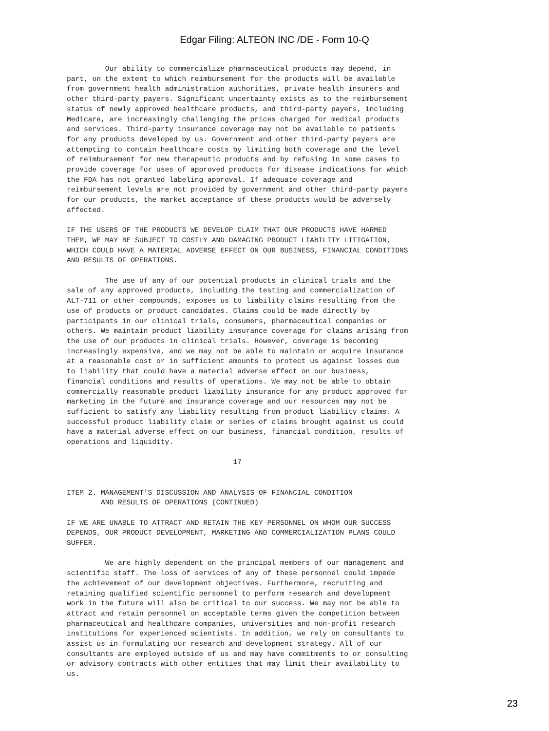Edgar Filing: ALTEON INC /DE - Form 10-Q
         Our ability to commercialize pharmaceutical products may depend, in
part, on the extent to which reimbursement for the products will be available
from government health administration authorities, private health insurers and
other third-party payers. Significant uncertainty exists as to the reimbursement
status of newly approved healthcare products, and third-party payers, including
Medicare, are increasingly challenging the prices charged for medical products
and services. Third-party insurance coverage may not be available to patients
for any products developed by us. Government and other third-party payers are
attempting to contain healthcare costs by limiting both coverage and the level
of reimbursement for new therapeutic products and by refusing in some cases to
provide coverage for uses of approved products for disease indications for which
the FDA has not granted labeling approval. If adequate coverage and
reimbursement levels are not provided by government and other third-party payers
for our products, the market acceptance of these products would be adversely
affected.

IF THE USERS OF THE PRODUCTS WE DEVELOP CLAIM THAT OUR PRODUCTS HAVE HARMED
THEM, WE MAY BE SUBJECT TO COSTLY AND DAMAGING PRODUCT LIABILITY LITIGATION,
WHICH COULD HAVE A MATERIAL ADVERSE EFFECT ON OUR BUSINESS, FINANCIAL CONDITIONS
AND RESULTS OF OPERATIONS.

         The use of any of our potential products in clinical trials and the
sale of any approved products, including the testing and commercialization of
ALT-711 or other compounds, exposes us to liability claims resulting from the
use of products or product candidates. Claims could be made directly by
participants in our clinical trials, consumers, pharmaceutical companies or
others. We maintain product liability insurance coverage for claims arising from
the use of our products in clinical trials. However, coverage is becoming
increasingly expensive, and we may not be able to maintain or acquire insurance
at a reasonable cost or in sufficient amounts to protect us against losses due
to liability that could have a material adverse effect on our business,
financial conditions and results of operations. We may not be able to obtain
commercially reasonable product liability insurance for any product approved for
marketing in the future and insurance coverage and our resources may not be
sufficient to satisfy any liability resulting from product liability claims. A
successful product liability claim or series of claims brought against us could
have a material adverse effect on our business, financial condition, results of
operations and liquidity.

                                       17


ITEM 2. MANAGEMENT'S DISCUSSION AND ANALYSIS OF FINANCIAL CONDITION
        AND RESULTS OF OPERATIONS (CONTINUED)

IF WE ARE UNABLE TO ATTRACT AND RETAIN THE KEY PERSONNEL ON WHOM OUR SUCCESS
DEPENDS, OUR PRODUCT DEVELOPMENT, MARKETING AND COMMERCIALIZATION PLANS COULD
SUFFER.

         We are highly dependent on the principal members of our management and
scientific staff. The loss of services of any of these personnel could impede
the achievement of our development objectives. Furthermore, recruiting and
retaining qualified scientific personnel to perform research and development
work in the future will also be critical to our success. We may not be able to
attract and retain personnel on acceptable terms given the competition between
pharmaceutical and healthcare companies, universities and non-profit research
institutions for experienced scientists. In addition, we rely on consultants to
assist us in formulating our research and development strategy. All of our
consultants are employed outside of us and may have commitments to or consulting
or advisory contracts with other entities that may limit their availability to
us.
23